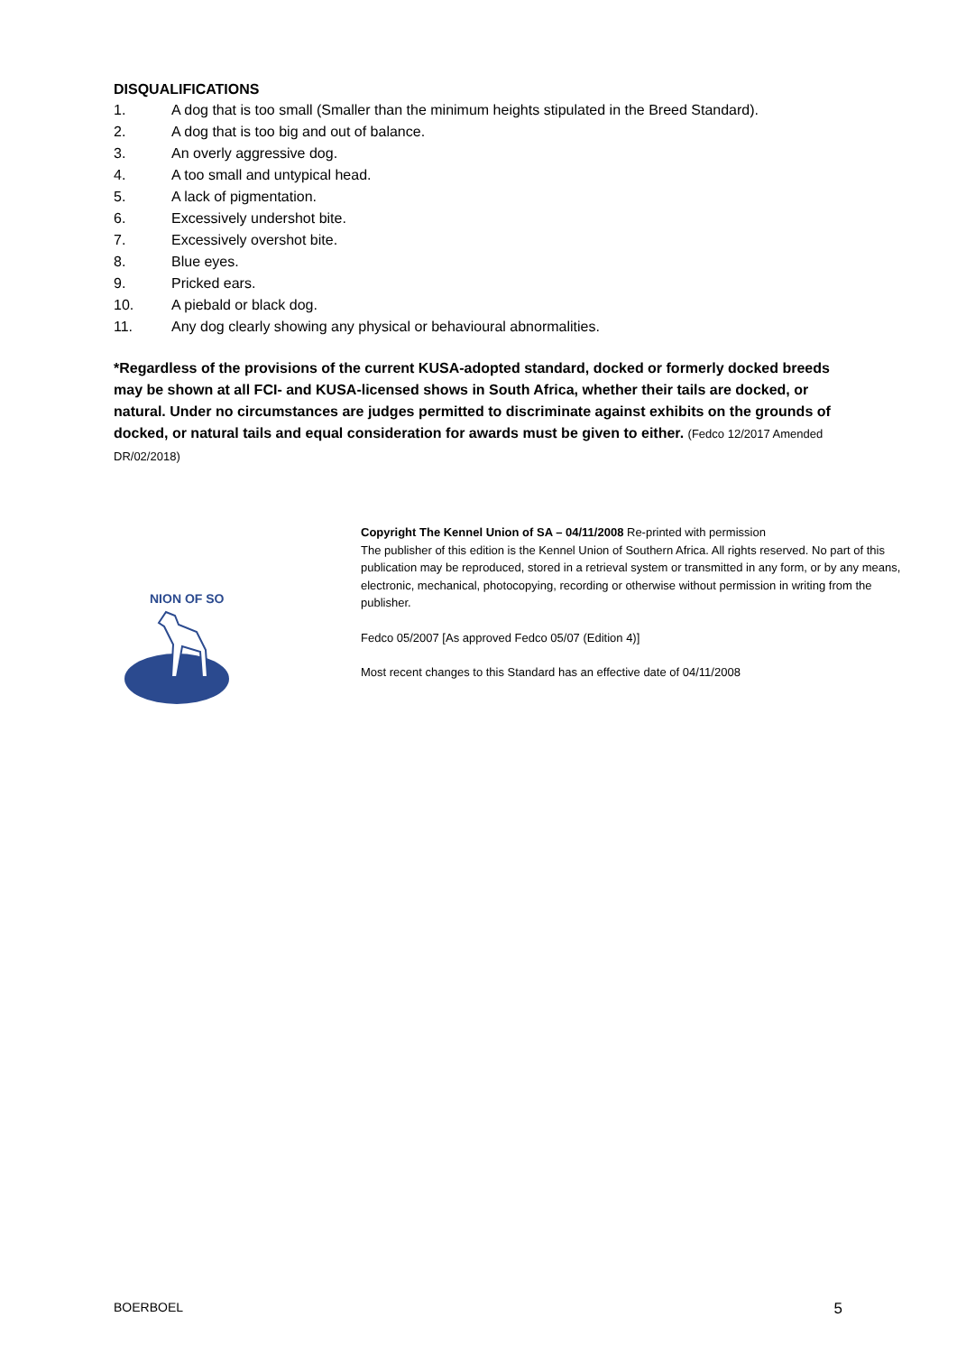DISQUALIFICATIONS
1. A dog that is too small (Smaller than the minimum heights stipulated in the Breed Standard).
2. A dog that is too big and out of balance.
3. An overly aggressive dog.
4. A too small and untypical head.
5. A lack of pigmentation.
6. Excessively undershot bite.
7. Excessively overshot bite.
8. Blue eyes.
9. Pricked ears.
10. A piebald or black dog.
11. Any dog clearly showing any physical or behavioural abnormalities.
*Regardless of the provisions of the current KUSA-adopted standard, docked or formerly docked breeds may be shown at all FCI- and KUSA-licensed shows in South Africa, whether their tails are docked, or natural. Under no circumstances are judges permitted to discriminate against exhibits on the grounds of docked, or natural tails and equal consideration for awards must be given to either. (Fedco 12/2017 Amended DR/02/2018)
NION OF SO
Copyright The Kennel Union of SA – 04/11/2008 Re-printed with permission
The publisher of this edition is the Kennel Union of Southern Africa. All rights reserved. No part of this publication may be reproduced, stored in a retrieval system or transmitted in any form, or by any means, electronic, mechanical, photocopying, recording or otherwise without permission in writing from the publisher.
Fedco 05/2007 [As approved Fedco 05/07 (Edition 4)]
Most recent changes to this Standard has an effective date of 04/11/2008
BOERBOEL 5